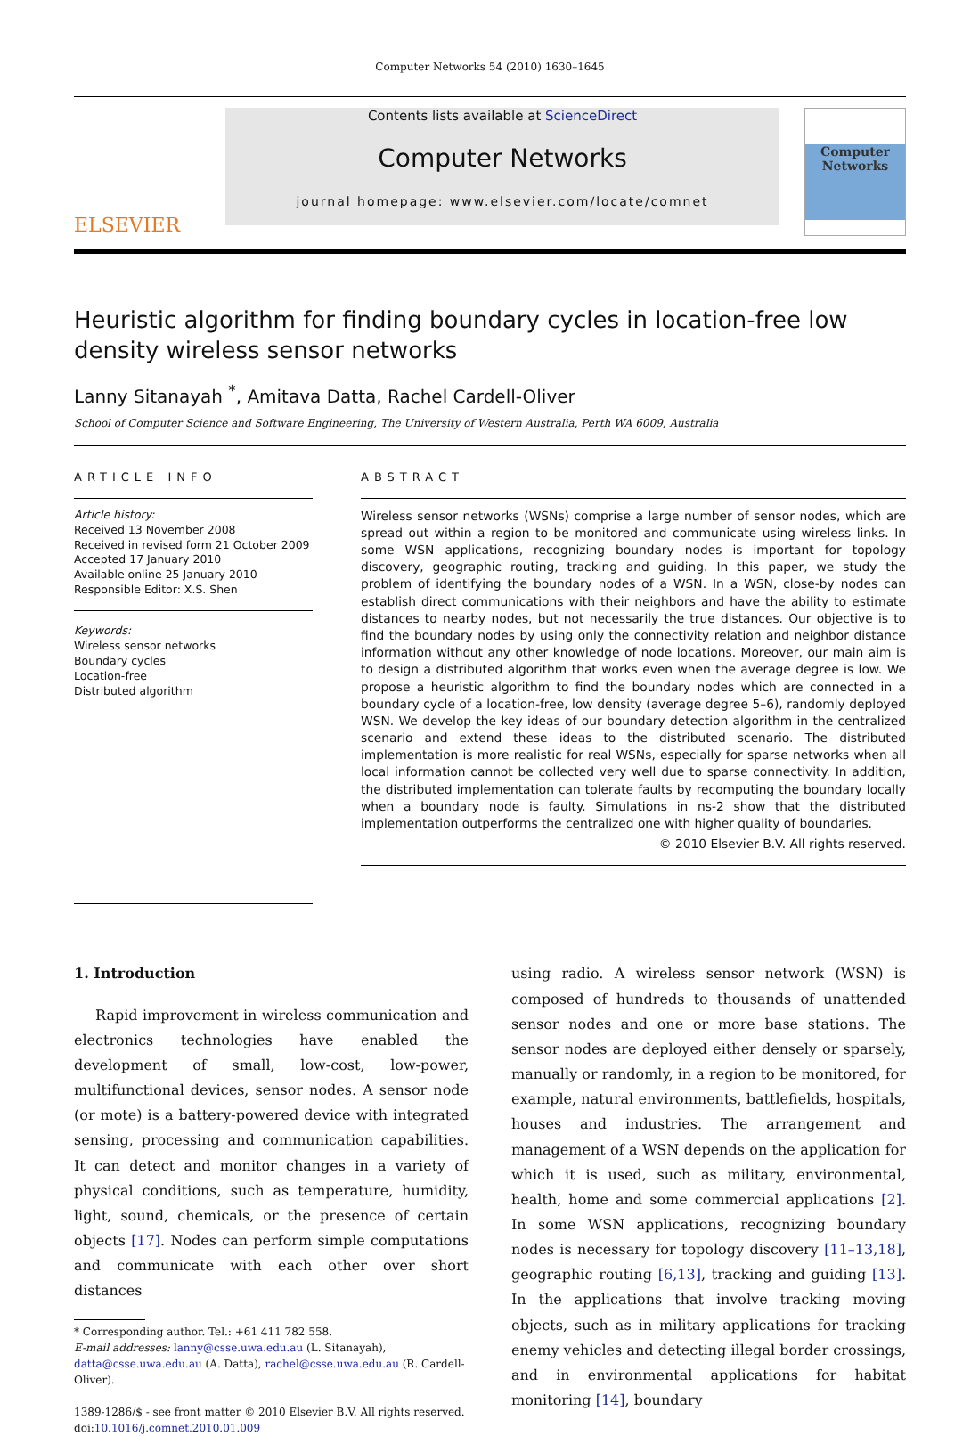Computer Networks 54 (2010) 1630–1645
ELSEVIER
Contents lists available at ScienceDirect
Computer Networks
journal homepage: www.elsevier.com/locate/comnet
Computer
Networks
Heuristic algorithm for finding boundary cycles in location-free low density wireless sensor networks
Lanny Sitanayah <sup>*</sup>, Amitava Datta, Rachel Cardell-Oliver
School of Computer Science and Software Engineering, The University of Western Australia, Perth WA 6009, Australia
ARTICLE INFO
Article history:
Received 13 November 2008
Received in revised form 21 October 2009
Accepted 17 January 2010
Available online 25 January 2010
Responsible Editor: X.S. Shen
Keywords:
Wireless sensor networks
Boundary cycles
Location-free
Distributed algorithm
ABSTRACT
Wireless sensor networks (WSNs) comprise a large number of sensor nodes, which are spread out within a region to be monitored and communicate using wireless links. In some WSN applications, recognizing boundary nodes is important for topology discovery, geographic routing, tracking and guiding. In this paper, we study the problem of identifying the boundary nodes of a WSN. In a WSN, close-by nodes can establish direct communications with their neighbors and have the ability to estimate distances to nearby nodes, but not necessarily the true distances. Our objective is to find the boundary nodes by using only the connectivity relation and neighbor distance information without any other knowledge of node locations. Moreover, our main aim is to design a distributed algorithm that works even when the average degree is low. We propose a heuristic algorithm to find the boundary nodes which are connected in a boundary cycle of a location-free, low density (average degree 5–6), randomly deployed WSN. We develop the key ideas of our boundary detection algorithm in the centralized scenario and extend these ideas to the distributed scenario. The distributed implementation is more realistic for real WSNs, especially for sparse networks when all local information cannot be collected very well due to sparse connectivity. In addition, the distributed implementation can tolerate faults by recomputing the boundary locally when a boundary node is faulty. Simulations in ns-2 show that the distributed implementation outperforms the centralized one with higher quality of boundaries.
© 2010 Elsevier B.V. All rights reserved.
1. Introduction
Rapid improvement in wireless communication and electronics technologies have enabled the development of small, low-cost, low-power, multifunctional devices, sensor nodes. A sensor node (or mote) is a battery-powered device with integrated sensing, processing and communication capabilities. It can detect and monitor changes in a variety of physical conditions, such as temperature, humidity, light, sound, chemicals, or the presence of certain objects [17]. Nodes can perform simple computations and communicate with each other over short distances
* Corresponding author. Tel.: +61 411 782 558.
E-mail addresses: lanny@csse.uwa.edu.au (L. Sitanayah), datta@csse.uwa.edu.au (A. Datta), rachel@csse.uwa.edu.au (R. Cardell-Oliver).
1389-1286/$ - see front matter © 2010 Elsevier B.V. All rights reserved.
doi:10.1016/j.comnet.2010.01.009
using radio. A wireless sensor network (WSN) is composed of hundreds to thousands of unattended sensor nodes and one or more base stations. The sensor nodes are deployed either densely or sparsely, manually or randomly, in a region to be monitored, for example, natural environments, battlefields, hospitals, houses and industries. The arrangement and management of a WSN depends on the application for which it is used, such as military, environmental, health, home and some commercial applications [2]. In some WSN applications, recognizing boundary nodes is necessary for topology discovery [11–13,18], geographic routing [6,13], tracking and guiding [13]. In the applications that involve tracking moving objects, such as in military applications for tracking enemy vehicles and detecting illegal border crossings, and in environmental applications for habitat monitoring [14], boundary